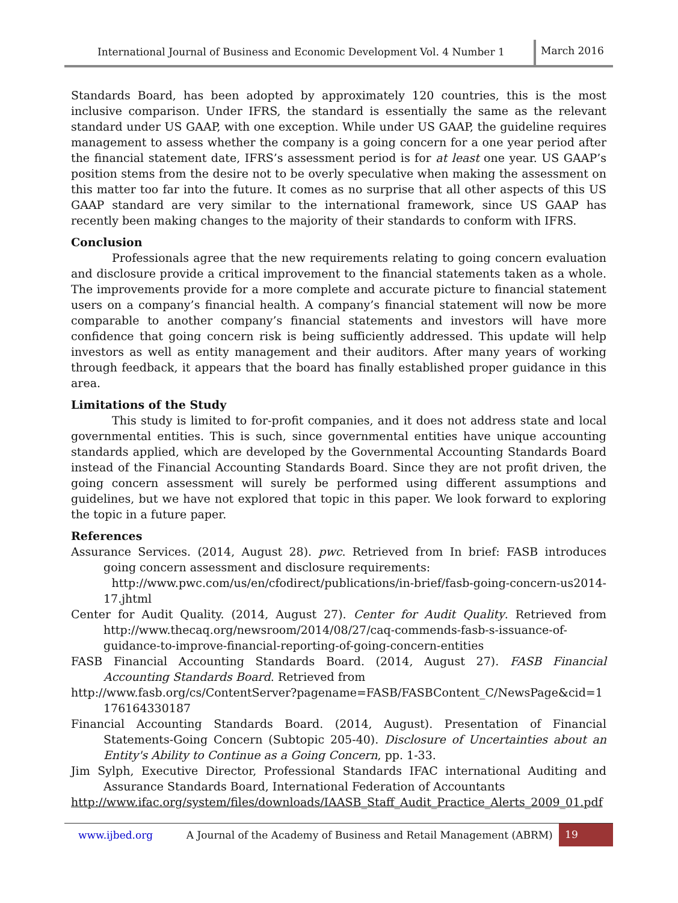International Journal of Business and Economic Development Vol. 4 Number 1 March 2016
Standards Board, has been adopted by approximately 120 countries, this is the most inclusive comparison. Under IFRS, the standard is essentially the same as the relevant standard under US GAAP, with one exception. While under US GAAP, the guideline requires management to assess whether the company is a going concern for a one year period after the financial statement date, IFRS’s assessment period is for at least one year. US GAAP’s position stems from the desire not to be overly speculative when making the assessment on this matter too far into the future. It comes as no surprise that all other aspects of this US GAAP standard are very similar to the international framework, since US GAAP has recently been making changes to the majority of their standards to conform with IFRS.
Conclusion
Professionals agree that the new requirements relating to going concern evaluation and disclosure provide a critical improvement to the financial statements taken as a whole. The improvements provide for a more complete and accurate picture to financial statement users on a company’s financial health. A company’s financial statement will now be more comparable to another company’s financial statements and investors will have more confidence that going concern risk is being sufficiently addressed. This update will help investors as well as entity management and their auditors. After many years of working through feedback, it appears that the board has finally established proper guidance in this area.
Limitations of the Study
This study is limited to for-profit companies, and it does not address state and local governmental entities. This is such, since governmental entities have unique accounting standards applied, which are developed by the Governmental Accounting Standards Board instead of the Financial Accounting Standards Board. Since they are not profit driven, the going concern assessment will surely be performed using different assumptions and guidelines, but we have not explored that topic in this paper. We look forward to exploring the topic in a future paper.
References
Assurance Services. (2014, August 28). pwc. Retrieved from In brief: FASB introduces going concern assessment and disclosure requirements:
http://www.pwc.com/us/en/cfodirect/publications/in-brief/fasb-going-concern-us2014-17.jhtml
Center for Audit Quality. (2014, August 27). Center for Audit Quality. Retrieved from http://www.thecaq.org/newsroom/2014/08/27/caq-commends-fasb-s-issuance-of-guidance-to-improve-financial-reporting-of-going-concern-entities
FASB Financial Accounting Standards Board. (2014, August 27). FASB Financial Accounting Standards Board. Retrieved from
http://www.fasb.org/cs/ContentServer?pagename=FASB/FASBContent_C/NewsPage&cid=1176164330187
Financial Accounting Standards Board. (2014, August). Presentation of Financial Statements-Going Concern (Subtopic 205-40). Disclosure of Uncertainties about an Entity's Ability to Continue as a Going Concern, pp. 1-33.
Jim Sylph, Executive Director, Professional Standards IFAC international Auditing and Assurance Standards Board, International Federation of Accountants
http://www.ifac.org/system/files/downloads/IAASB_Staff_Audit_Practice_Alerts_2009_01.pdf
www.ijbed.org A Journal of the Academy of Business and Retail Management (ABRM) 19